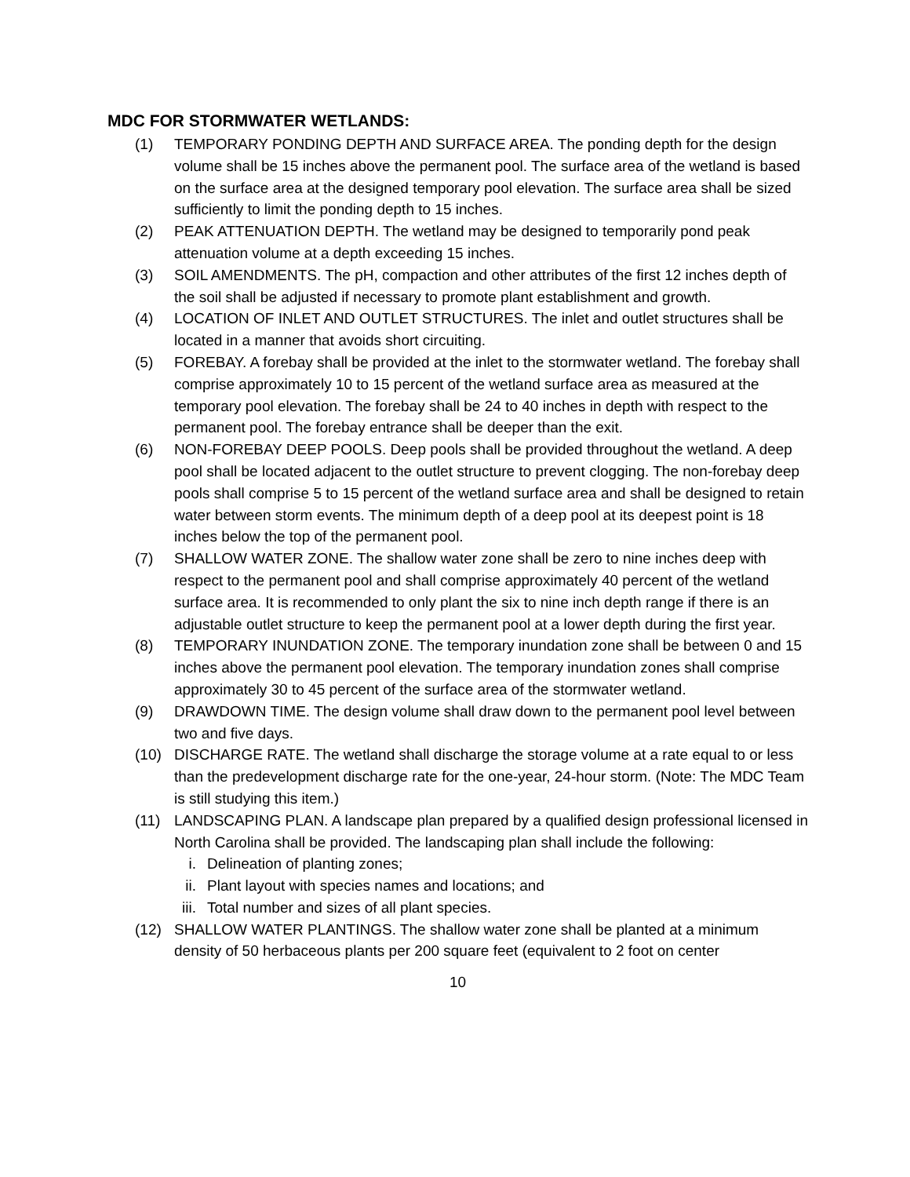MDC FOR STORMWATER WETLANDS:
(1) TEMPORARY PONDING DEPTH AND SURFACE AREA. The ponding depth for the design volume shall be 15 inches above the permanent pool. The surface area of the wetland is based on the surface area at the designed temporary pool elevation. The surface area shall be sized sufficiently to limit the ponding depth to 15 inches.
(2) PEAK ATTENUATION DEPTH. The wetland may be designed to temporarily pond peak attenuation volume at a depth exceeding 15 inches.
(3) SOIL AMENDMENTS. The pH, compaction and other attributes of the first 12 inches depth of the soil shall be adjusted if necessary to promote plant establishment and growth.
(4) LOCATION OF INLET AND OUTLET STRUCTURES. The inlet and outlet structures shall be located in a manner that avoids short circuiting.
(5) FOREBAY. A forebay shall be provided at the inlet to the stormwater wetland. The forebay shall comprise approximately 10 to 15 percent of the wetland surface area as measured at the temporary pool elevation. The forebay shall be 24 to 40 inches in depth with respect to the permanent pool. The forebay entrance shall be deeper than the exit.
(6) NON-FOREBAY DEEP POOLS. Deep pools shall be provided throughout the wetland. A deep pool shall be located adjacent to the outlet structure to prevent clogging. The non-forebay deep pools shall comprise 5 to 15 percent of the wetland surface area and shall be designed to retain water between storm events. The minimum depth of a deep pool at its deepest point is 18 inches below the top of the permanent pool.
(7) SHALLOW WATER ZONE. The shallow water zone shall be zero to nine inches deep with respect to the permanent pool and shall comprise approximately 40 percent of the wetland surface area. It is recommended to only plant the six to nine inch depth range if there is an adjustable outlet structure to keep the permanent pool at a lower depth during the first year.
(8) TEMPORARY INUNDATION ZONE. The temporary inundation zone shall be between 0 and 15 inches above the permanent pool elevation. The temporary inundation zones shall comprise approximately 30 to 45 percent of the surface area of the stormwater wetland.
(9) DRAWDOWN TIME. The design volume shall draw down to the permanent pool level between two and five days.
(10) DISCHARGE RATE. The wetland shall discharge the storage volume at a rate equal to or less than the predevelopment discharge rate for the one-year, 24-hour storm. (Note: The MDC Team is still studying this item.)
(11) LANDSCAPING PLAN. A landscape plan prepared by a qualified design professional licensed in North Carolina shall be provided. The landscaping plan shall include the following:
i. Delineation of planting zones;
ii. Plant layout with species names and locations; and
iii.
Total number and sizes of all plant species.
(12) SHALLOW WATER PLANTINGS. The shallow water zone shall be planted at a minimum density of 50 herbaceous plants per 200 square feet (equivalent to 2 foot on center
10